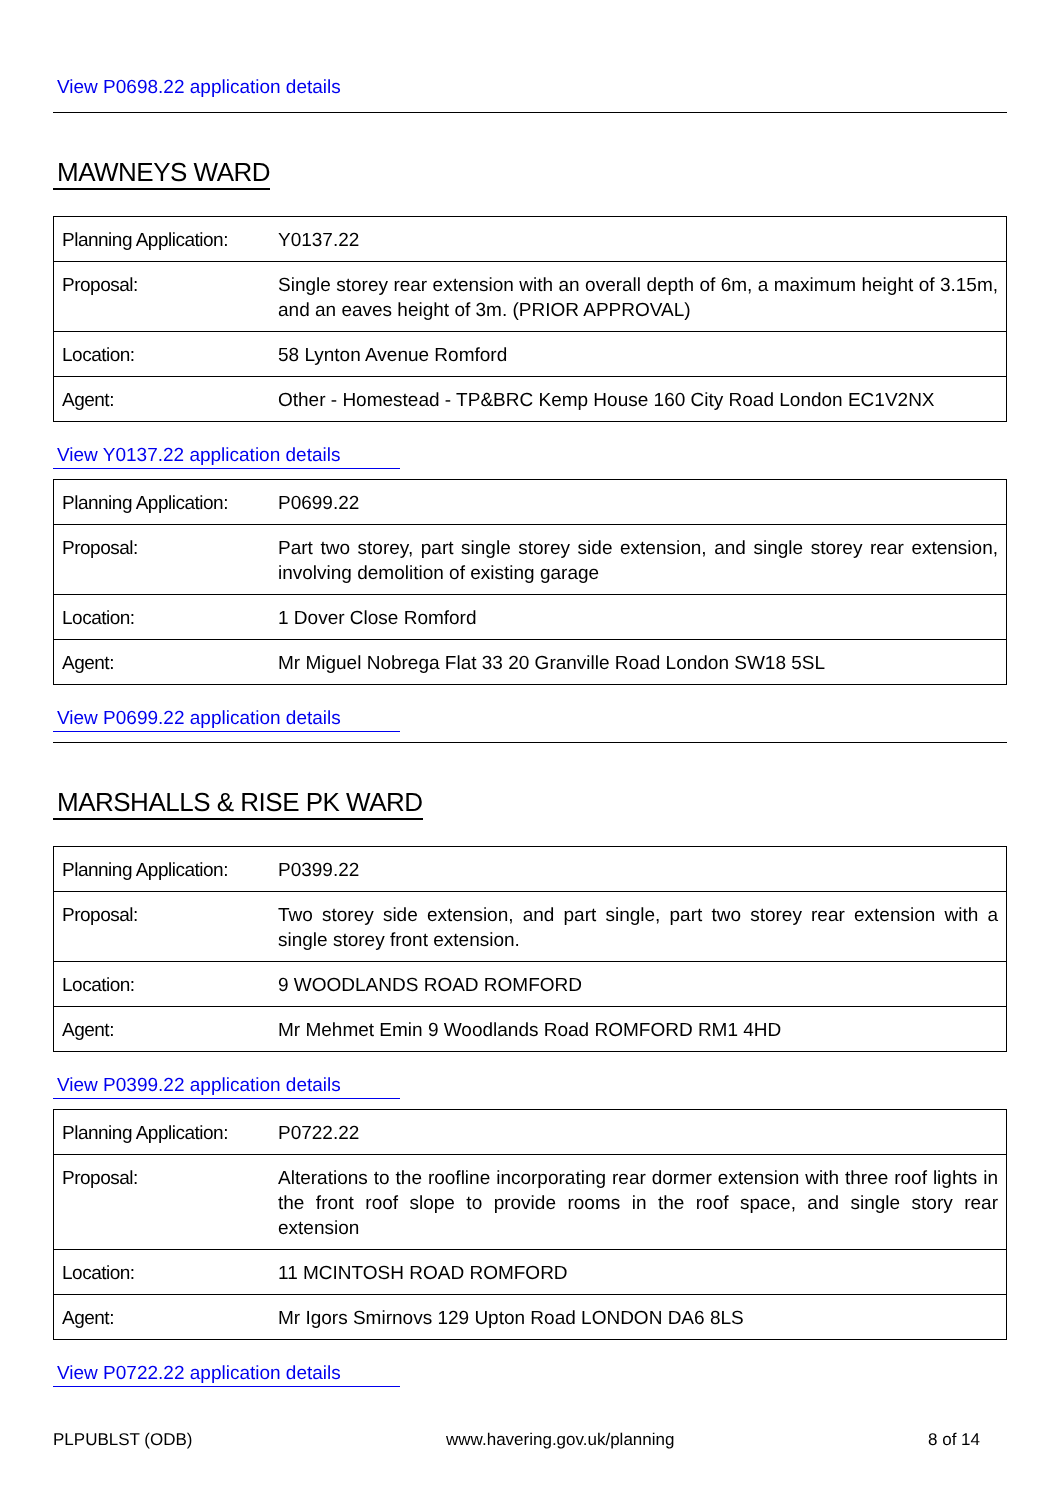View P0698.22 application details
MAWNEYS WARD
| Planning Application: | Y0137.22 |
| Proposal: | Single storey rear extension with an overall depth of 6m, a maximum height of 3.15m, and an eaves height of 3m. (PRIOR APPROVAL) |
| Location: | 58 Lynton Avenue Romford |
| Agent: | Other - Homestead - TP&BRC Kemp House 160 City Road London EC1V2NX |
View Y0137.22 application details
| Planning Application: | P0699.22 |
| Proposal: | Part two storey, part single storey side extension, and single storey rear extension, involving demolition of existing garage |
| Location: | 1 Dover Close Romford |
| Agent: | Mr Miguel Nobrega Flat 33 20 Granville Road London SW18 5SL |
View P0699.22 application details
MARSHALLS & RISE PK WARD
| Planning Application: | P0399.22 |
| Proposal: | Two storey side extension, and part single, part two storey rear extension with a single storey front extension. |
| Location: | 9 WOODLANDS ROAD ROMFORD |
| Agent: | Mr Mehmet Emin 9 Woodlands Road ROMFORD RM1 4HD |
View P0399.22 application details
| Planning Application: | P0722.22 |
| Proposal: | Alterations to the roofline incorporating rear dormer extension with three roof lights in the front roof slope to provide rooms in the roof space, and single story rear extension |
| Location: | 11 MCINTOSH ROAD ROMFORD |
| Agent: | Mr Igors Smirnovs 129 Upton Road LONDON DA6 8LS |
View P0722.22 application details
PLPUBLST (ODB) www.havering.gov.uk/planning 8 of 14